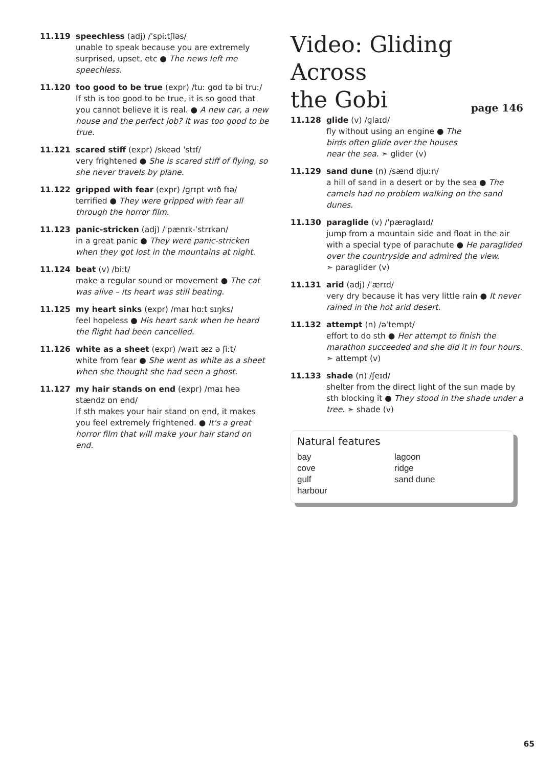11.119 speechless (adj) /ˈspiːtʃləs/
unable to speak because you are extremely surprised, upset, etc ● The news left me speechless.
11.120 too good to be true (expr) /tuː ɡʊd tə bi truː/
If sth is too good to be true, it is so good that you cannot believe it is real. ● A new car, a new house and the perfect job? It was too good to be true.
11.121 scared stiff (expr) /skeəd ˈstɪf/
very frightened ● She is scared stiff of flying, so she never travels by plane.
11.122 gripped with fear (expr) /ɡrɪpt wɪð fɪə/
terrified ● They were gripped with fear all through the horror film.
11.123 panic-stricken (adj) /ˈpænɪk-ˈstrɪkən/
in a great panic ● They were panic-stricken when they got lost in the mountains at night.
11.124 beat (v) /biːt/
make a regular sound or movement ● The cat was alive – its heart was still beating.
11.125 my heart sinks (expr) /maɪ hɑːt sɪŋks/
feel hopeless ● His heart sank when he heard the flight had been cancelled.
11.126 white as a sheet (expr) /waɪt æz ə ʃiːt/
white from fear ● She went as white as a sheet when she thought she had seen a ghost.
11.127 my hair stands on end (expr) /maɪ heə stændz ɒn end/
If sth makes your hair stand on end, it makes you feel extremely frightened. ● It's a great horror film that will make your hair stand on end.
Video: Gliding Across
the Gobi page 146
11.128 glide (v) /ɡlaɪd/
fly without using an engine ● The birds often glide over the houses near the sea. ➣ glider (v)
11.129 sand dune (n) /sænd djuːn/
a hill of sand in a desert or by the sea ● The camels had no problem walking on the sand dunes.
11.130 paraglide (v) /ˈpærəɡlaɪd/
jump from a mountain side and float in the air with a special type of parachute ● He paraglided over the countryside and admired the view.
➣ paraglider (v)
11.131 arid (adj) /ˈærɪd/
very dry because it has very little rain ● It never rained in the hot arid desert.
11.132 attempt (n) /əˈtempt/
effort to do sth ● Her attempt to finish the marathon succeeded and she did it in four hours. ➣ attempt (v)
11.133 shade (n) /ʃeɪd/
shelter from the direct light of the sun made by sth blocking it ● They stood in the shade under a tree. ➣ shade (v)
Natural features
bay
lagoon
cove
ridge
gulf
sand dune
harbour
65